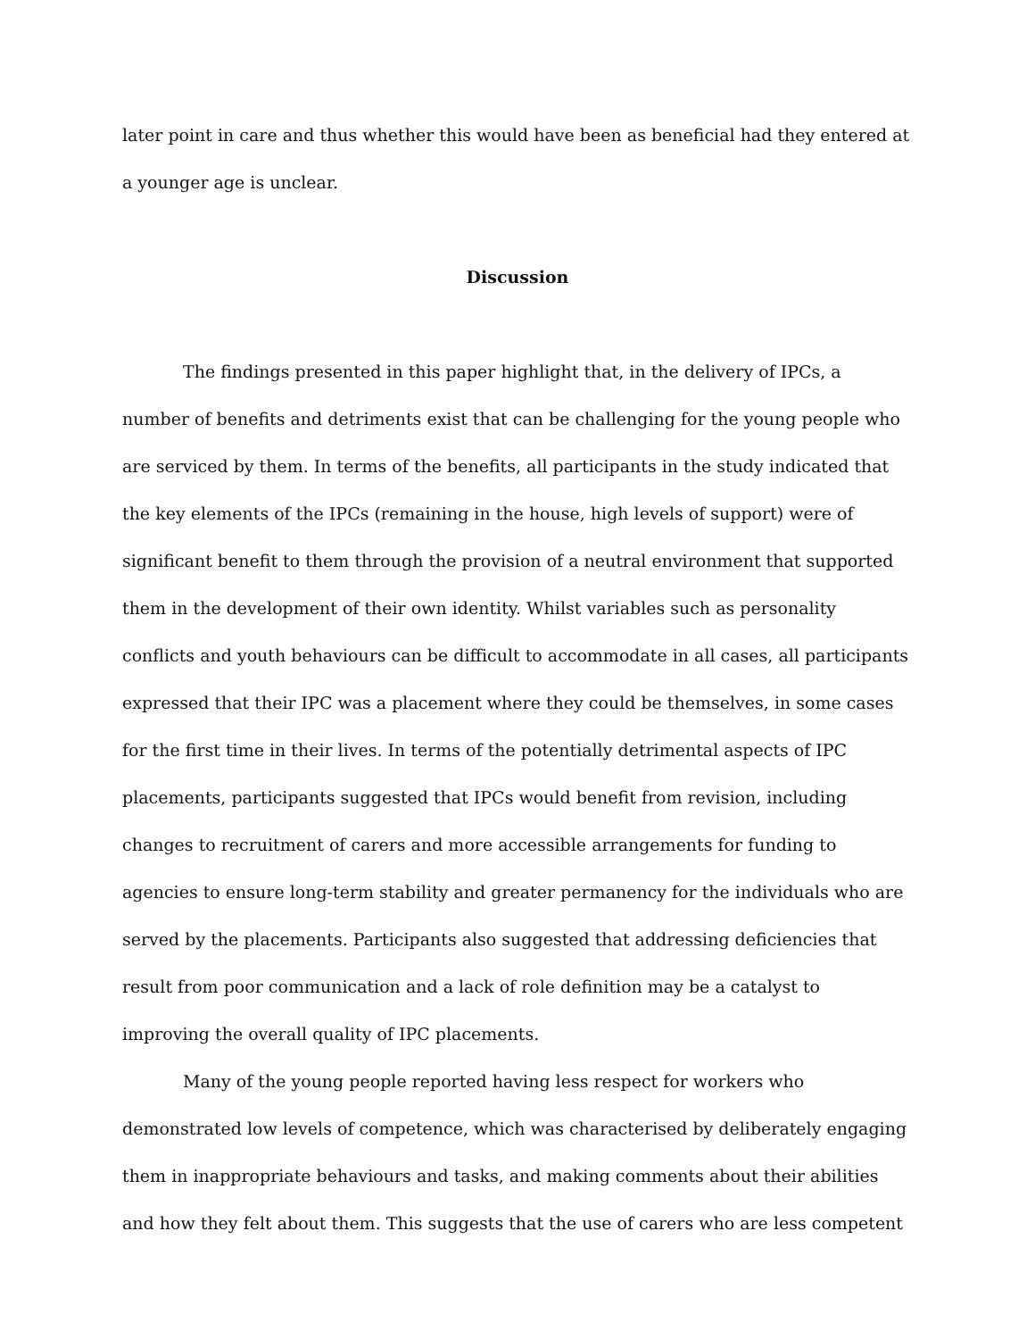later point in care and thus whether this would have been as beneficial had they entered at
a younger age is unclear.
Discussion
The findings presented in this paper highlight that, in the delivery of IPCs, a number of benefits and detriments exist that can be challenging for the young people who are serviced by them. In terms of the benefits, all participants in the study indicated that the key elements of the IPCs (remaining in the house, high levels of support) were of significant benefit to them through the provision of a neutral environment that supported them in the development of their own identity. Whilst variables such as personality conflicts and youth behaviours can be difficult to accommodate in all cases, all participants expressed that their IPC was a placement where they could be themselves, in some cases for the first time in their lives. In terms of the potentially detrimental aspects of IPC placements, participants suggested that IPCs would benefit from revision, including changes to recruitment of carers and more accessible arrangements for funding to agencies to ensure long-term stability and greater permanency for the individuals who are served by the placements. Participants also suggested that addressing deficiencies that result from poor communication and a lack of role definition may be a catalyst to improving the overall quality of IPC placements.
Many of the young people reported having less respect for workers who demonstrated low levels of competence, which was characterised by deliberately engaging them in inappropriate behaviours and tasks, and making comments about their abilities and how they felt about them. This suggests that the use of carers who are less competent